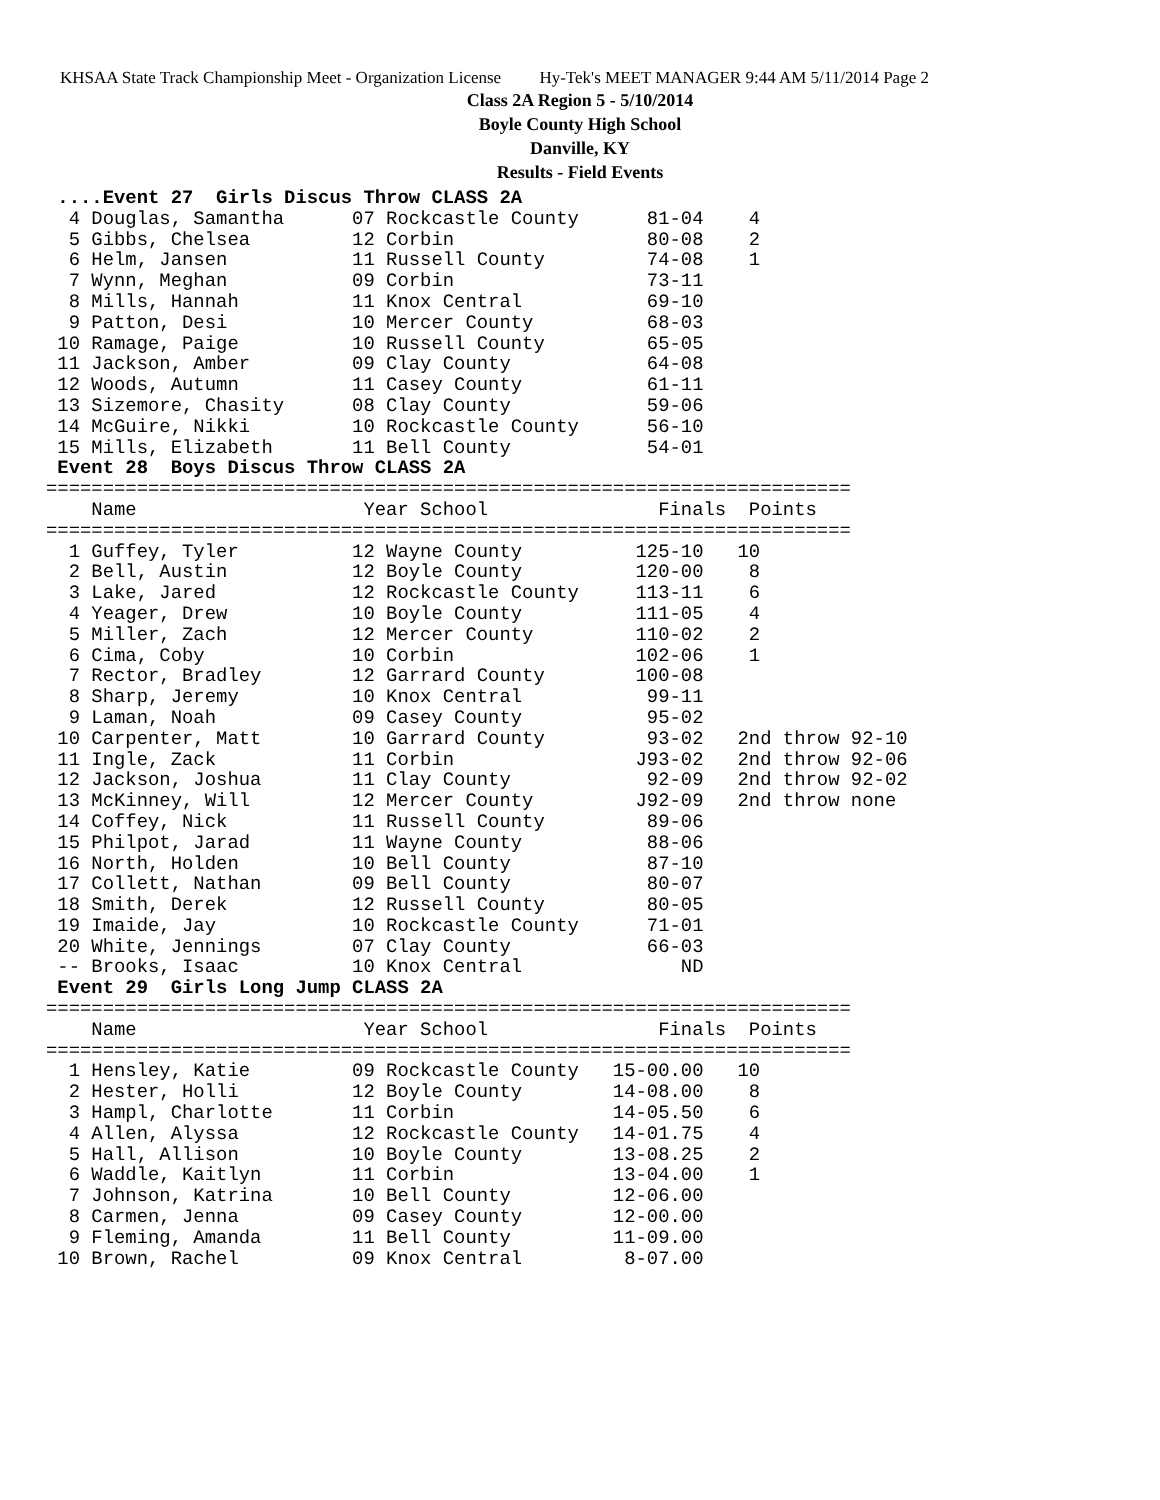KHSAA State Track Championship Meet - Organization License Hy-Tek's MEET MANAGER 9:44 AM 5/11/2014 Page 2
Class 2A Region 5 - 5/10/2014
Boyle County High School
Danville, KY
Results - Field Events
 ....Event 27  Girls Discus Throw CLASS 2A
  4 Douglas, Samantha      07 Rockcastle County      81-04    4
  5 Gibbs, Chelsea         12 Corbin                 80-08    2
  6 Helm, Jansen           11 Russell County         74-08    1
  7 Wynn, Meghan           09 Corbin                 73-11
  8 Mills, Hannah          11 Knox Central           69-10
  9 Patton, Desi           10 Mercer County          68-03
 10 Ramage, Paige          10 Russell County         65-05
 11 Jackson, Amber         09 Clay County            64-08
 12 Woods, Autumn          11 Casey County           61-11
 13 Sizemore, Chasity      08 Clay County            59-06
 14 McGuire, Nikki         10 Rockcastle County      56-10
 15 Mills, Elizabeth       11 Bell County            54-01
 Event 28  Boys Discus Throw CLASS 2A
=======================================================================
    Name                    Year School               Finals  Points
=======================================================================
  1 Guffey, Tyler          12 Wayne County          125-10   10
  2 Bell, Austin           12 Boyle County          120-00    8
  3 Lake, Jared            12 Rockcastle County     113-11    6
  4 Yeager, Drew           10 Boyle County          111-05    4
  5 Miller, Zach           12 Mercer County         110-02    2
  6 Cima, Coby             10 Corbin                102-06    1
  7 Rector, Bradley        12 Garrard County        100-08
  8 Sharp, Jeremy          10 Knox Central           99-11
  9 Laman, Noah            09 Casey County           95-02
 10 Carpenter, Matt        10 Garrard County         93-02   2nd throw 92-10
 11 Ingle, Zack            11 Corbin                J93-02   2nd throw 92-06
 12 Jackson, Joshua        11 Clay County            92-09   2nd throw 92-02
 13 McKinney, Will         12 Mercer County         J92-09   2nd throw none
 14 Coffey, Nick           11 Russell County         89-06
 15 Philpot, Jarad         11 Wayne County           88-06
 16 North, Holden          10 Bell County            87-10
 17 Collett, Nathan        09 Bell County            80-07
 18 Smith, Derek           12 Russell County         80-05
 19 Imaide, Jay            10 Rockcastle County      71-01
 20 White, Jennings        07 Clay County            66-03
 -- Brooks, Isaac          10 Knox Central              ND
 Event 29  Girls Long Jump CLASS 2A
=======================================================================
    Name                    Year School               Finals  Points
=======================================================================
  1 Hensley, Katie         09 Rockcastle County   15-00.00   10
  2 Hester, Holli          12 Boyle County        14-08.00    8
  3 Hampl, Charlotte       11 Corbin              14-05.50    6
  4 Allen, Alyssa          12 Rockcastle County   14-01.75    4
  5 Hall, Allison          10 Boyle County        13-08.25    2
  6 Waddle, Kaitlyn        11 Corbin              13-04.00    1
  7 Johnson, Katrina       10 Bell County         12-06.00
  8 Carmen, Jenna          09 Casey County        12-00.00
  9 Fleming, Amanda        11 Bell County         11-09.00
 10 Brown, Rachel          09 Knox Central         8-07.00